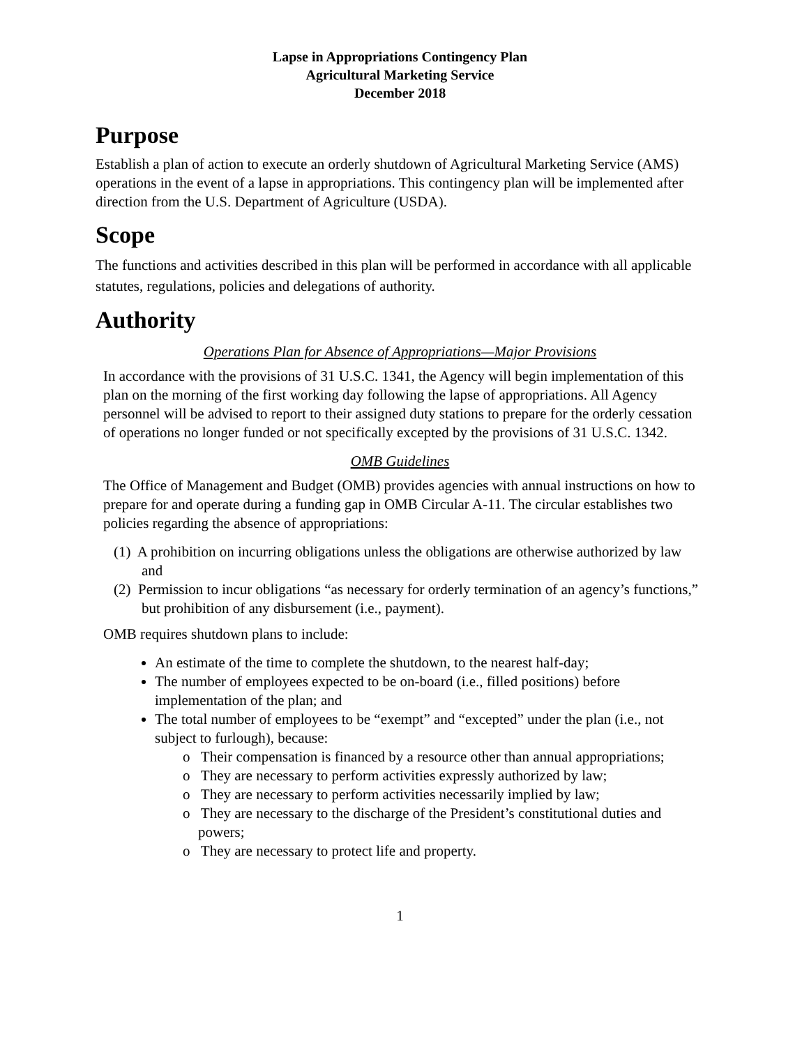Lapse in Appropriations Contingency Plan
Agricultural Marketing Service
December 2018
Purpose
Establish a plan of action to execute an orderly shutdown of Agricultural Marketing Service (AMS) operations in the event of a lapse in appropriations. This contingency plan will be implemented after direction from the U.S. Department of Agriculture (USDA).
Scope
The functions and activities described in this plan will be performed in accordance with all applicable statutes, regulations, policies and delegations of authority.
Authority
Operations Plan for Absence of Appropriations—Major Provisions
In accordance with the provisions of 31 U.S.C. 1341, the Agency will begin implementation of this plan on the morning of the first working day following the lapse of appropriations. All Agency personnel will be advised to report to their assigned duty stations to prepare for the orderly cessation of operations no longer funded or not specifically excepted by the provisions of 31 U.S.C. 1342.
OMB Guidelines
The Office of Management and Budget (OMB) provides agencies with annual instructions on how to prepare for and operate during a funding gap in OMB Circular A-11. The circular establishes two policies regarding the absence of appropriations:
(1) A prohibition on incurring obligations unless the obligations are otherwise authorized by law and
(2) Permission to incur obligations “as necessary for orderly termination of an agency’s functions,” but prohibition of any disbursement (i.e., payment).
OMB requires shutdown plans to include:
An estimate of the time to complete the shutdown, to the nearest half-day;
The number of employees expected to be on-board (i.e., filled positions) before implementation of the plan; and
The total number of employees to be “exempt” and “excepted” under the plan (i.e., not subject to furlough), because:
o Their compensation is financed by a resource other than annual appropriations;
o They are necessary to perform activities expressly authorized by law;
o They are necessary to perform activities necessarily implied by law;
o They are necessary to the discharge of the President’s constitutional duties and powers;
o They are necessary to protect life and property.
1